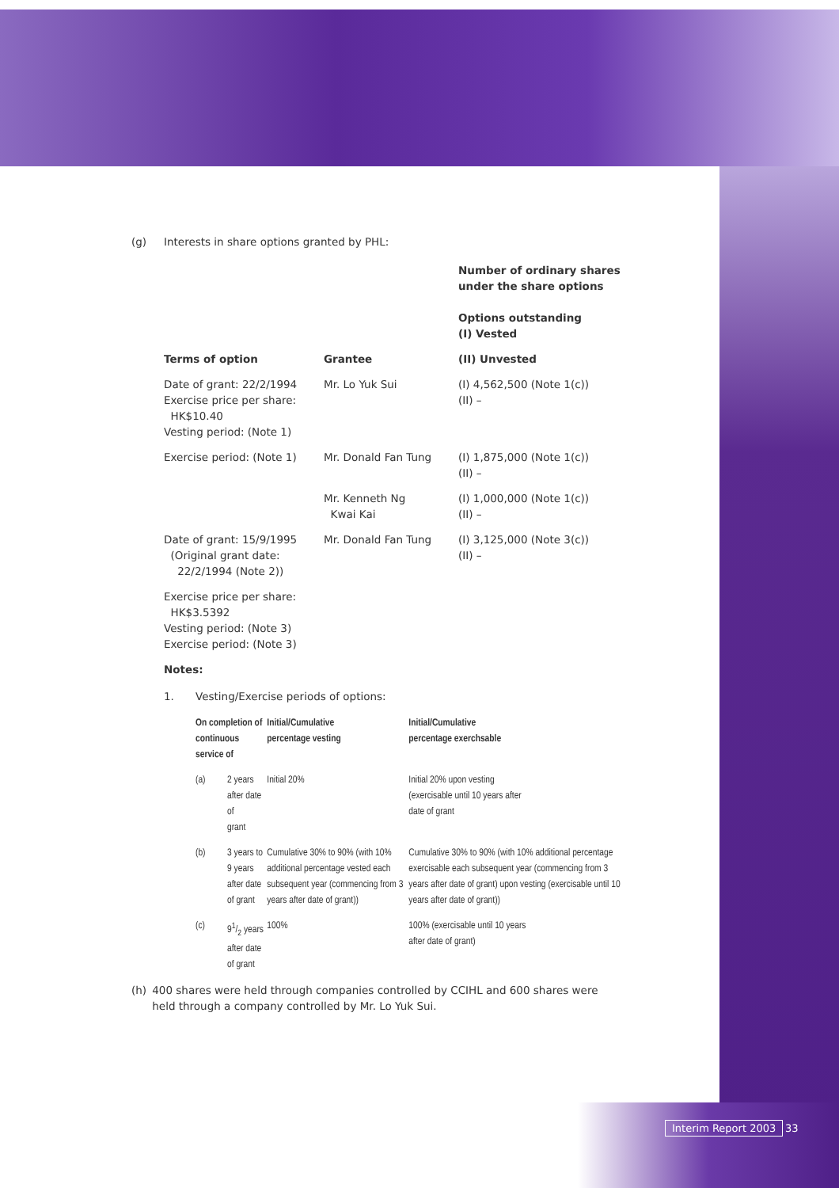(g) Interests in share options granted by PHL:
| | | Number of ordinary shares under the share options Options outstanding (I) Vested |
| --- | --- | --- |
| Terms of option | Grantee | (II) Unvested |
| Date of grant: 22/2/1994 Exercise price per share: HK$10.40 Vesting period: (Note 1) | Mr. Lo Yuk Sui | (I) 4,562,500 (Note 1(c)) (II) – |
| Exercise period: (Note 1) | Mr. Donald Fan Tung | (I) 1,875,000 (Note 1(c)) (II) – |
| | Mr. Kenneth Ng Kwai Kai | (I) 1,000,000 (Note 1(c)) (II) – |
| Date of grant: 15/9/1995 (Original grant date: 22/2/1994 (Note 2)) | Mr. Donald Fan Tung | (I) 3,125,000 (Note 3(c)) (II) – |
| Exercise price per share: HK$3.5392 Vesting period: (Note 3) Exercise period: (Note 3) | | |
Notes:
1. Vesting/Exercise periods of options:
| On completion of continuous service of | | Initial/Cumulative percentage vesting | Initial/Cumulative percentage exerchsable |
| --- | --- | --- | --- |
| (a) | 2 years after date of grant | Initial 20% | Initial 20% upon vesting (exercisable until 10 years after date of grant |
| (b) | 3 years to 9 years after date of grant | Cumulative 30% to 90% (with 10% additional percentage vested each subsequent year (commencing from 3 years after date of grant)) | Cumulative 30% to 90% (with 10% additional percentage exercisable each subsequent year (commencing from 3 years after date of grant) upon vesting (exercisable until 10 years after date of grant)) |
| (c) | 91/2 years after date of grant | 100% | 100% (exercisable until 10 years after date of grant) |
(h) 400 shares were held through companies controlled by CCIHL and 600 shares were held through a company controlled by Mr. Lo Yuk Sui.
Interim Report 2003 33